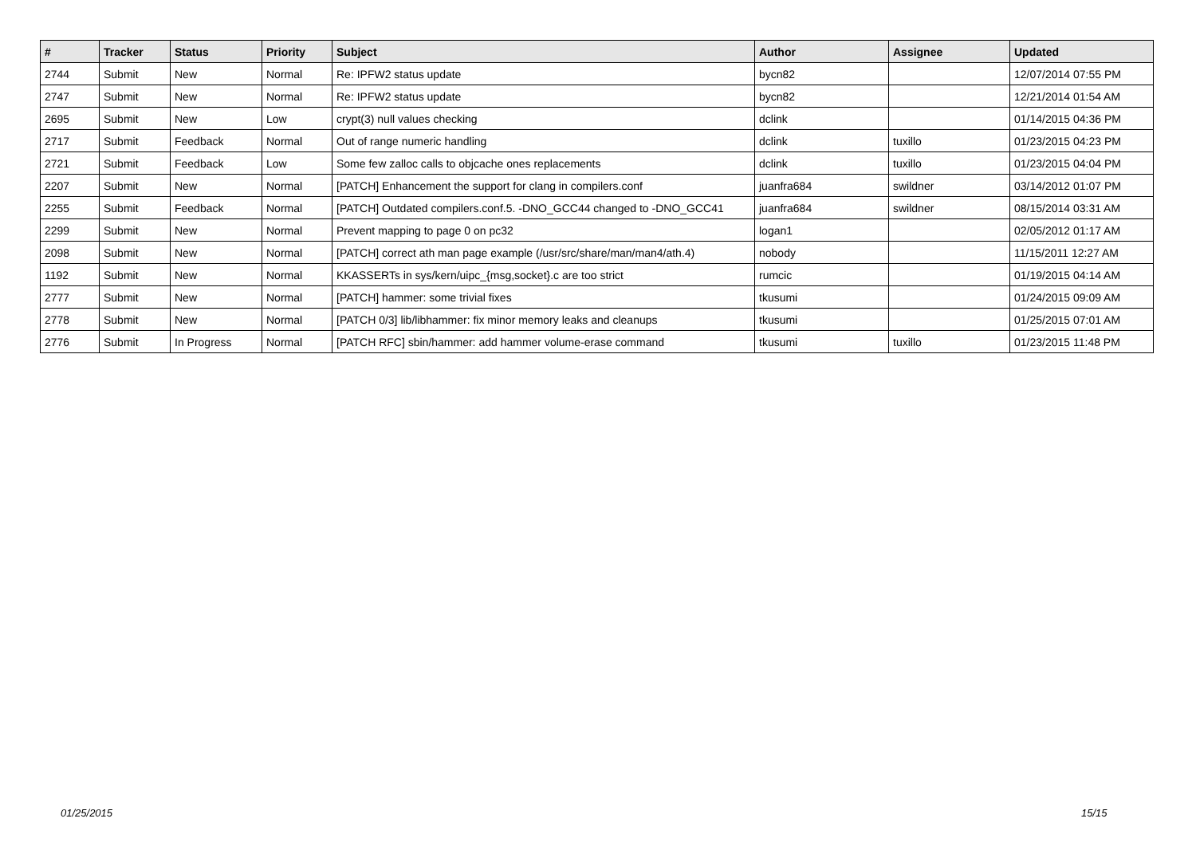| # | Tracker | Status | Priority | Subject | Author | Assignee | Updated |
| --- | --- | --- | --- | --- | --- | --- | --- |
| 2744 | Submit | New | Normal | Re: IPFW2 status update | bycn82 | | 12/07/2014 07:55 PM |
| 2747 | Submit | New | Normal | Re: IPFW2 status update | bycn82 | | 12/21/2014 01:54 AM |
| 2695 | Submit | New | Low | crypt(3) null values checking | dclink | | 01/14/2015 04:36 PM |
| 2717 | Submit | Feedback | Normal | Out of range numeric handling | dclink | tuxillo | 01/23/2015 04:23 PM |
| 2721 | Submit | Feedback | Low | Some few zalloc calls to objcache ones replacements | dclink | tuxillo | 01/23/2015 04:04 PM |
| 2207 | Submit | New | Normal | [PATCH] Enhancement the support for clang in compilers.conf | juanfra684 | swildner | 03/14/2012 01:07 PM |
| 2255 | Submit | Feedback | Normal | [PATCH] Outdated compilers.conf.5. -DNO_GCC44 changed to -DNO_GCC41 | juanfra684 | swildner | 08/15/2014 03:31 AM |
| 2299 | Submit | New | Normal | Prevent mapping to page 0 on pc32 | logan1 | | 02/05/2012 01:17 AM |
| 2098 | Submit | New | Normal | [PATCH] correct ath man page example (/usr/src/share/man/man4/ath.4) | nobody | | 11/15/2011 12:27 AM |
| 1192 | Submit | New | Normal | KKASSERTs in sys/kern/uipc_{msg,socket}.c are too strict | rumcic | | 01/19/2015 04:14 AM |
| 2777 | Submit | New | Normal | [PATCH] hammer: some trivial fixes | tkusumi | | 01/24/2015 09:09 AM |
| 2778 | Submit | New | Normal | [PATCH 0/3] lib/libhammer: fix minor memory leaks and cleanups | tkusumi | | 01/25/2015 07:01 AM |
| 2776 | Submit | In Progress | Normal | [PATCH RFC] sbin/hammer: add hammer volume-erase command | tkusumi | tuxillo | 01/23/2015 11:48 PM |
01/25/2015 15/15